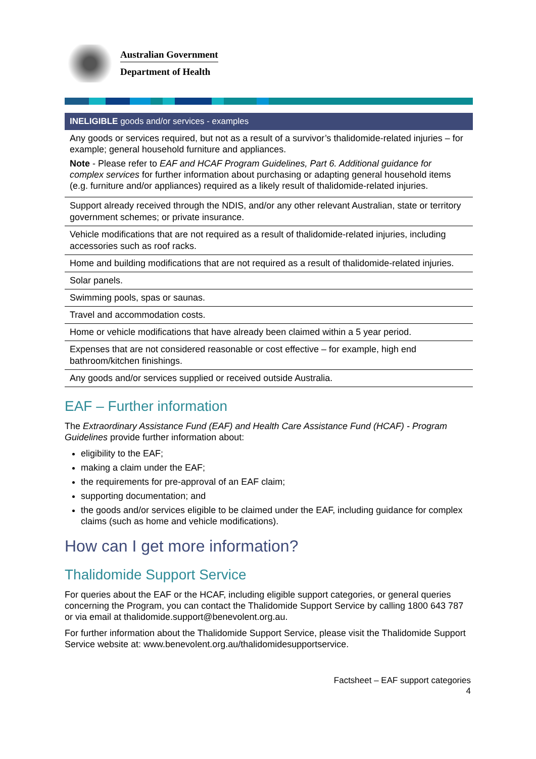Australian Government
Department of Health
| INELIGIBLE goods and/or services - examples |
| --- |
| Any goods or services required, but not as a result of a survivor’s thalidomide-related injuries – for example; general household furniture and appliances. Note - Please refer to EAF and HCAF Program Guidelines, Part 6. Additional guidance for complex services for further information about purchasing or adapting general household items (e.g. furniture and/or appliances) required as a likely result of thalidomide-related injuries. |
| Support already received through the NDIS, and/or any other relevant Australian, state or territory government schemes; or private insurance. |
| Vehicle modifications that are not required as a result of thalidomide-related injuries, including accessories such as roof racks. |
| Home and building modifications that are not required as a result of thalidomide-related injuries. |
| Solar panels. |
| Swimming pools, spas or saunas. |
| Travel and accommodation costs. |
| Home or vehicle modifications that have already been claimed within a 5 year period. |
| Expenses that are not considered reasonable or cost effective – for example, high end bathroom/kitchen finishings. |
| Any goods and/or services supplied or received outside Australia. |
EAF – Further information
The Extraordinary Assistance Fund (EAF) and Health Care Assistance Fund (HCAF) - Program Guidelines provide further information about:
eligibility to the EAF;
making a claim under the EAF;
the requirements for pre-approval of an EAF claim;
supporting documentation; and
the goods and/or services eligible to be claimed under the EAF, including guidance for complex claims (such as home and vehicle modifications).
How can I get more information?
Thalidomide Support Service
For queries about the EAF or the HCAF, including eligible support categories, or general queries concerning the Program, you can contact the Thalidomide Support Service by calling 1800 643 787 or via email at thalidomide.support@benevolent.org.au.
For further information about the Thalidomide Support Service, please visit the Thalidomide Support Service website at: www.benevolent.org.au/thalidomidesupportservice.
Factsheet – EAF support categories
4